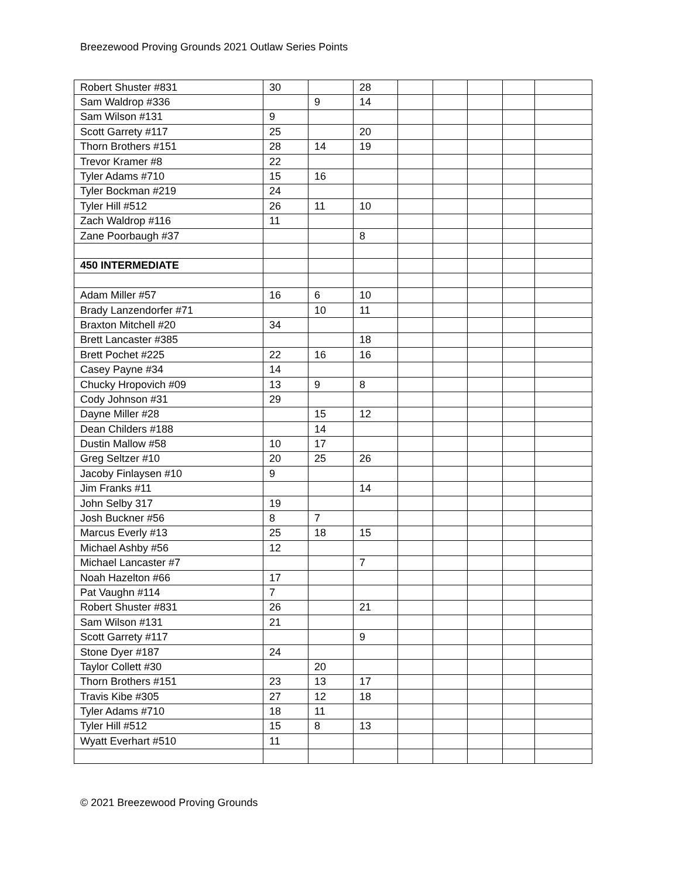Breezewood Proving Grounds 2021 Outlaw Series Points
| Robert Shuster #831 | 30 | | 28 | | | | | |
| Sam Waldrop #336 | | 9 | 14 | | | | | |
| Sam Wilson #131 | 9 | | | | | | | |
| Scott Garrety #117 | 25 | | 20 | | | | | |
| Thorn Brothers #151 | 28 | 14 | 19 | | | | | |
| Trevor Kramer #8 | 22 | | | | | | | |
| Tyler Adams #710 | 15 | 16 | | | | | | |
| Tyler Bockman #219 | 24 | | | | | | | |
| Tyler Hill #512 | 26 | 11 | 10 | | | | | |
| Zach Waldrop #116 | 11 | | | | | | | |
| Zane Poorbaugh #37 | | | 8 | | | | | |
| 450 INTERMEDIATE | | | | | | | | |
| Adam Miller #57 | 16 | 6 | 10 | | | | | |
| Brady Lanzendorfer #71 | | 10 | 11 | | | | | |
| Braxton Mitchell #20 | 34 | | | | | | | |
| Brett Lancaster #385 | | | 18 | | | | | |
| Brett Pochet #225 | 22 | 16 | 16 | | | | | |
| Casey Payne #34 | 14 | | | | | | | |
| Chucky Hropovich #09 | 13 | 9 | 8 | | | | | |
| Cody Johnson #31 | 29 | | | | | | | |
| Dayne Miller #28 | | 15 | 12 | | | | | |
| Dean Childers #188 | | 14 | | | | | | |
| Dustin Mallow #58 | 10 | 17 | | | | | | |
| Greg Seltzer #10 | 20 | 25 | 26 | | | | | |
| Jacoby Finlaysen #10 | 9 | | | | | | | |
| Jim Franks #11 | | | 14 | | | | | |
| John Selby 317 | 19 | | | | | | | |
| Josh Buckner #56 | 8 | 7 | | | | | | |
| Marcus Everly #13 | 25 | 18 | 15 | | | | | |
| Michael Ashby #56 | 12 | | | | | | | |
| Michael Lancaster #7 | | | 7 | | | | | |
| Noah Hazelton #66 | 17 | | | | | | | |
| Pat Vaughn #114 | 7 | | | | | | | |
| Robert Shuster #831 | 26 | | 21 | | | | | |
| Sam Wilson #131 | 21 | | | | | | | |
| Scott Garrety #117 | | | 9 | | | | | |
| Stone Dyer #187 | 24 | | | | | | | |
| Taylor Collett #30 | | 20 | | | | | | |
| Thorn Brothers #151 | 23 | 13 | 17 | | | | | |
| Travis Kibe #305 | 27 | 12 | 18 | | | | | |
| Tyler Adams #710 | 18 | 11 | | | | | | |
| Tyler Hill #512 | 15 | 8 | 13 | | | | | |
| Wyatt Everhart #510 | 11 | | | | | | | |
© 2021 Breezewood Proving Grounds